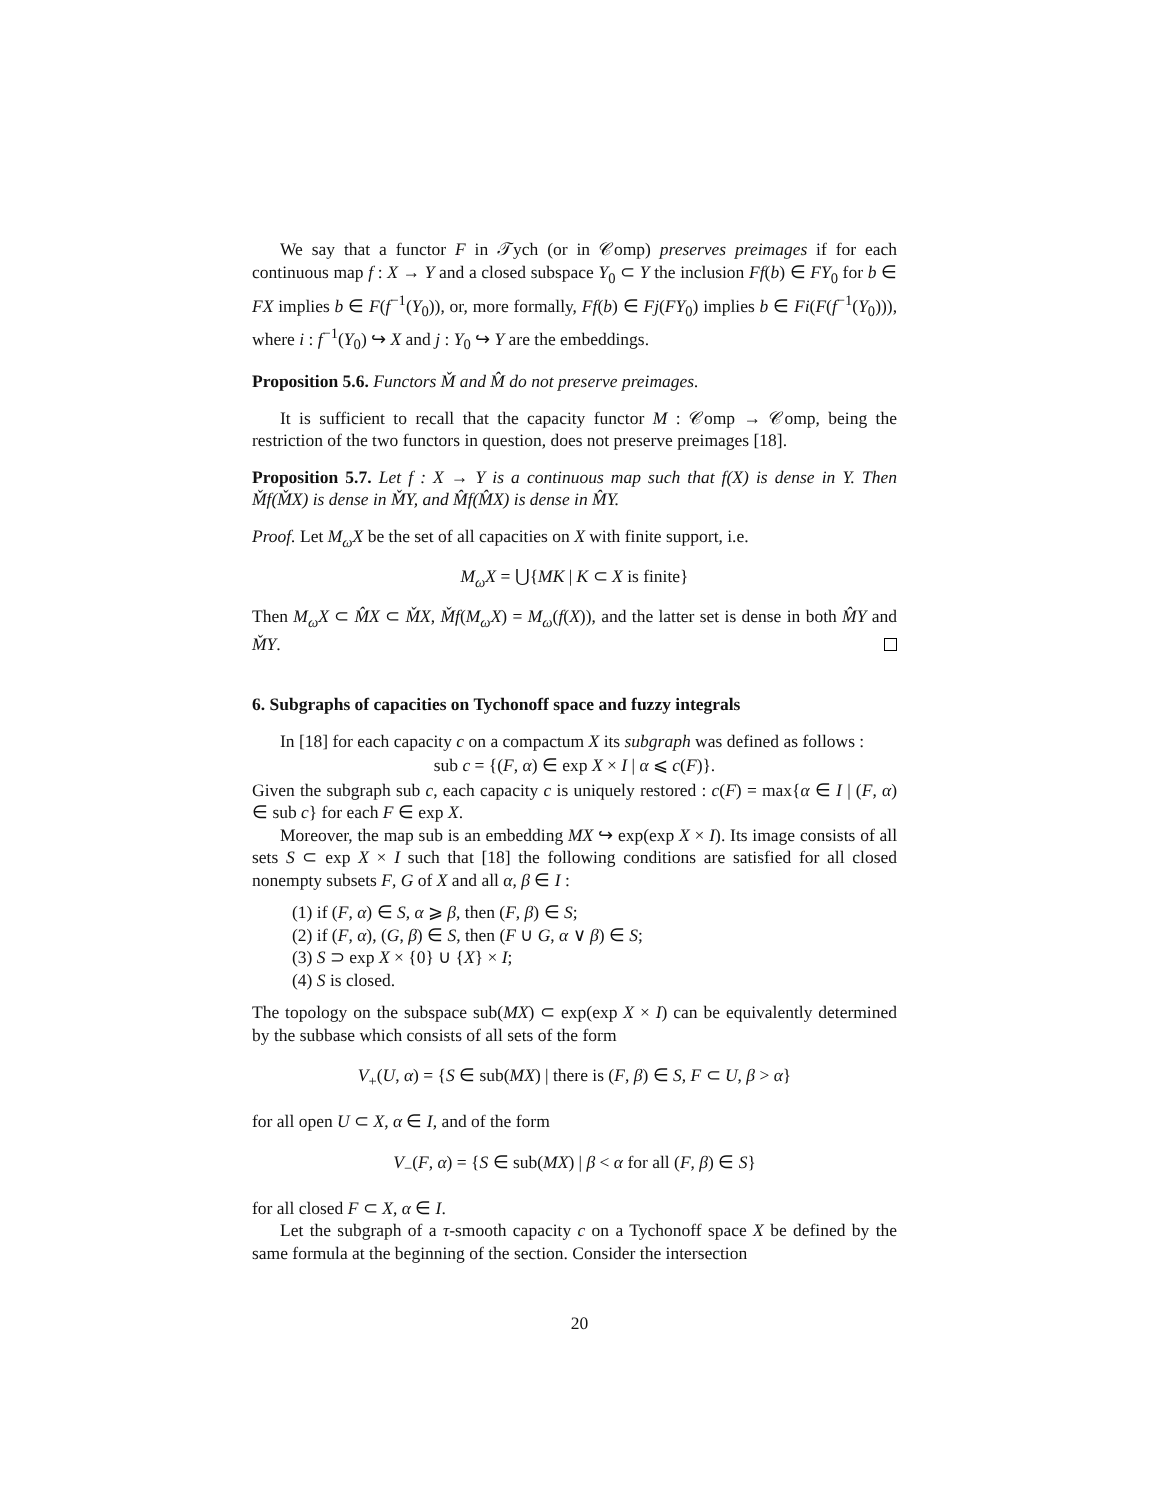We say that a functor F in 𝒯ych (or in 𝒞omp) preserves preimages if for each continuous map f : X → Y and a closed subspace Y<sub>0</sub> ⊂ Y the inclusion Ff(b) ∈ FY<sub>0</sub> for b ∈ FX implies b ∈ F(f<sup>−1</sup>(Y<sub>0</sub>)), or, more formally, Ff(b) ∈ Fj(FY<sub>0</sub>) implies b ∈ Fi(F(f<sup>−1</sup>(Y<sub>0</sub>))), where i : f<sup>−1</sup>(Y<sub>0</sub>) ↪ X and j : Y<sub>0</sub> ↪ Y are the embeddings.
Proposition 5.6. Functors M̌ and M̂ do not preserve preimages.
It is sufficient to recall that the capacity functor M : 𝒞omp → 𝒞omp, being the restriction of the two functors in question, does not preserve preimages [18].
Proposition 5.7. Let f : X → Y is a continuous map such that f(X) is dense in Y. Then M̌f(M̌X) is dense in M̌Y, and M̂f(M̂X) is dense in M̂Y.
Proof. Let M<sub>ω</sub>X be the set of all capacities on X with finite support, i.e.
M<sub>ω</sub>X = ⋃{MK | K ⊂ X is finite}
Then M<sub>ω</sub>X ⊂ M̂X ⊂ M̌X, M̌f(M<sub>ω</sub>X) = M<sub>ω</sub>(f(X)), and the latter set is dense in both M̂Y and M̌Y.
6. Subgraphs of capacities on Tychonoff space and fuzzy integrals
In [18] for each capacity c on a compactum X its subgraph was defined as follows :
sub c = {(F, α) ∈ exp X × I | α ⩽ c(F)}.
Given the subgraph sub c, each capacity c is uniquely restored : c(F) = max{α ∈ I | (F, α) ∈ sub c} for each F ∈ exp X.
Moreover, the map sub is an embedding MX ↪ exp(exp X × I). Its image consists of all sets S ⊂ exp X × I such that [18] the following conditions are satisfied for all closed nonempty subsets F, G of X and all α, β ∈ I :
(1) if (F, α) ∈ S, α ⩾ β, then (F, β) ∈ S;
(2) if (F, α), (G, β) ∈ S, then (F ∪ G, α ∨ β) ∈ S;
(3) S ⊃ exp X × {0} ∪ {X} × I;
(4) S is closed.
The topology on the subspace sub(MX) ⊂ exp(exp X × I) can be equivalently determined by the subbase which consists of all sets of the form
V<sub>+</sub>(U, α) = {S ∈ sub(MX) | there is (F, β) ∈ S, F ⊂ U, β > α}
for all open U ⊂ X, α ∈ I, and of the form
V<sub>−</sub>(F, α) = {S ∈ sub(MX) | β < α for all (F, β) ∈ S}
for all closed F ⊂ X, α ∈ I.
Let the subgraph of a τ-smooth capacity c on a Tychonoff space X be defined by the same formula at the beginning of the section. Consider the intersection
20